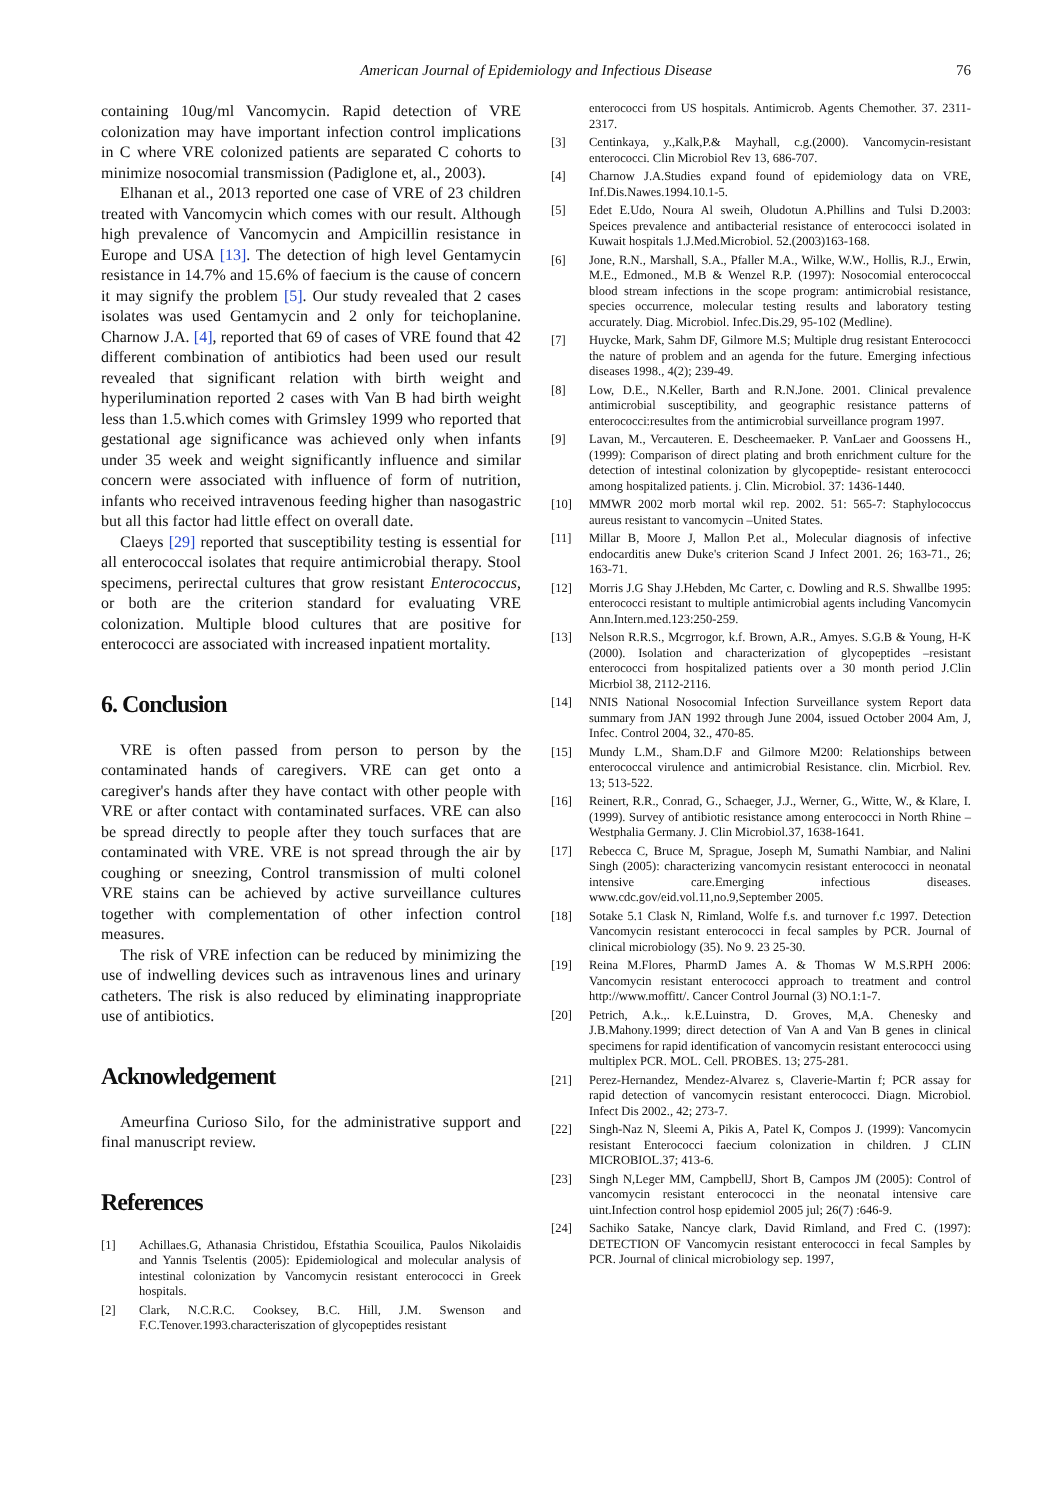American Journal of Epidemiology and Infectious Disease 76
containing 10ug/ml Vancomycin. Rapid detection of VRE colonization may have important infection control implications in C where VRE colonized patients are separated C cohorts to minimize nosocomial transmission (Padiglone et, al., 2003).
Elhanan et al., 2013 reported one case of VRE of 23 children treated with Vancomycin which comes with our result. Although high prevalence of Vancomycin and Ampicillin resistance in Europe and USA [13]. The detection of high level Gentamycin resistance in 14.7% and 15.6% of faecium is the cause of concern it may signify the problem [5]. Our study revealed that 2 cases isolates was used Gentamycin and 2 only for teichoplanine. Charnow J.A. [4], reported that 69 of cases of VRE found that 42 different combination of antibiotics had been used our result revealed that significant relation with birth weight and hyperilumination reported 2 cases with Van B had birth weight less than 1.5.which comes with Grimsley 1999 who reported that gestational age significance was achieved only when infants under 35 week and weight significantly influence and similar concern were associated with influence of form of nutrition, infants who received intravenous feeding higher than nasogastric but all this factor had little effect on overall date.
Claeys [29] reported that susceptibility testing is essential for all enterococcal isolates that require antimicrobial therapy. Stool specimens, perirectal cultures that grow resistant Enterococcus, or both are the criterion standard for evaluating VRE colonization. Multiple blood cultures that are positive for enterococci are associated with increased inpatient mortality.
6. Conclusion
VRE is often passed from person to person by the contaminated hands of caregivers. VRE can get onto a caregiver's hands after they have contact with other people with VRE or after contact with contaminated surfaces. VRE can also be spread directly to people after they touch surfaces that are contaminated with VRE. VRE is not spread through the air by coughing or sneezing, Control transmission of multi colonel VRE stains can be achieved by active surveillance cultures together with complementation of other infection control measures.
The risk of VRE infection can be reduced by minimizing the use of indwelling devices such as intravenous lines and urinary catheters. The risk is also reduced by eliminating inappropriate use of antibiotics.
Acknowledgement
Ameurfina Curioso Silo, for the administrative support and final manuscript review.
References
[1] Achillaes.G, Athanasia Christidou, Efstathia Scouilica, Paulos Nikolaidis and Yannis Tselentis (2005): Epidemiological and molecular analysis of intestinal colonization by Vancomycin resistant enterococci in Greek hospitals.
[2] Clark, N.C.R.C. Cooksey, B.C. Hill, J.M. Swenson and F.C.Tenover.1993.characteriszation of glycopeptides resistant
enterococci from US hospitals. Antimicrob. Agents Chemother. 37. 2311-2317.
[3] Centinkaya, y.,Kalk,P.& Mayhall, c.g.(2000). Vancomycin-resistant enterococci. Clin Microbiol Rev 13, 686-707.
[4] Charnow J.A.Studies expand found of epidemiology data on VRE, Inf.Dis.Nawes.1994.10.1-5.
[5] Edet E.Udo, Noura Al sweih, Oludotun A.Phillins and Tulsi D.2003: Speices prevalence and antibacterial resistance of enterococci isolated in Kuwait hospitals 1.J.Med.Microbiol. 52.(2003)163-168.
[6] Jone, R.N., Marshall, S.A., Pfaller M.A., Wilke, W.W., Hollis, R.J., Erwin, M.E., Edmoned., M.B & Wenzel R.P. (1997): Nosocomial enterococcal blood stream infections in the scope program: antimicrobial resistance, species occurrence, molecular testing results and laboratory testing accurately. Diag. Microbiol. Infec.Dis.29, 95-102 (Medline).
[7] Huycke, Mark, Sahm DF, Gilmore M.S; Multiple drug resistant Enterococci the nature of problem and an agenda for the future. Emerging infectious diseases 1998., 4(2); 239-49.
[8] Low, D.E., N.Keller, Barth and R.N.Jone. 2001. Clinical prevalence antimicrobial susceptibility, and geographic resistance patterns of enterococci:resultes from the antimicrobial surveillance program 1997.
[9] Lavan, M., Vercauteren. E. Descheemaeker. P. VanLaer and Goossens H., (1999): Comparison of direct plating and broth enrichment culture for the detection of intestinal colonization by glycopeptide- resistant enterococci among hospitalized patients. j. Clin. Microbiol. 37: 1436-1440.
[10] MMWR 2002 morb mortal wkil rep. 2002. 51: 565-7: Staphylococcus aureus resistant to vancomycin –United States.
[11] Millar B, Moore J, Mallon P.et al., Molecular diagnosis of infective endocarditis anew Duke's criterion Scand J Infect 2001. 26; 163-71., 26; 163-71.
[12] Morris J.G Shay J.Hebden, Mc Carter, c. Dowling and R.S. Shwallbe 1995: enterococci resistant to multiple antimicrobial agents including Vancomycin Ann.Intern.med.123:250-259.
[13] Nelson R.R.S., Mcgrrogor, k.f. Brown, A.R., Amyes. S.G.B & Young, H-K (2000). Isolation and characterization of glycopeptides –resistant enterococci from hospitalized patients over a 30 month period J.Clin Micrbiol 38, 2112-2116.
[14] NNIS National Nosocomial Infection Surveillance system Report data summary from JAN 1992 through June 2004, issued October 2004 Am, J, Infec. Control 2004, 32., 470-85.
[15] Mundy L.M., Sham.D.F and Gilmore M200: Relationships between enterococcal virulence and antimicrobial Resistance. clin. Micrbiol. Rev. 13; 513-522.
[16] Reinert, R.R., Conrad, G., Schaeger, J.J., Werner, G., Witte, W., & Klare, I. (1999). Survey of antibiotic resistance among enterococci in North Rhine –Westphalia Germany. J. Clin Microbiol.37, 1638-1641.
[17] Rebecca C, Bruce M, Sprague, Joseph M, Sumathi Nambiar, and Nalini Singh (2005): characterizing vancomycin resistant enterococci in neonatal intensive care.Emerging infectious diseases. www.cdc.gov/eid.vol.11,no.9,September 2005.
[18] Sotake 5.1 Clask N, Rimland, Wolfe f.s. and turnover f.c 1997. Detection Vancomycin resistant enterococci in fecal samples by PCR. Journal of clinical microbiology (35). No 9. 23 25-30.
[19] Reina M.Flores, PharmD James A. & Thomas W M.S.RPH 2006: Vancomycin resistant enterococci approach to treatment and control http://www.moffitt/. Cancer Control Journal (3) NO.1:1-7.
[20] Petrich, A.k.,. k.E.Luinstra, D. Groves, M,A. Chenesky and J.B.Mahony.1999; direct detection of Van A and Van B genes in clinical specimens for rapid identification of vancomycin resistant enterococci using multiplex PCR. MOL. Cell. PROBES. 13; 275-281.
[21] Perez-Hernandez, Mendez-Alvarez s, Claverie-Martin f; PCR assay for rapid detection of vancomycin resistant enterococci. Diagn. Microbiol. Infect Dis 2002., 42; 273-7.
[22] Singh-Naz N, Sleemi A, Pikis A, Patel K, Compos J. (1999): Vancomycin resistant Enterococci faecium colonization in children. J CLIN MICROBIOL.37; 413-6.
[23] Singh N,Leger MM, CampbellJ, Short B, Campos JM (2005): Control of vancomycin resistant enterococci in the neonatal intensive care uint.Infection control hosp epidemiol 2005 jul; 26(7) :646-9.
[24] Sachiko Satake, Nancye clark, David Rimland, and Fred C. (1997): DETECTION OF Vancomycin resistant enterococci in fecal Samples by PCR. Journal of clinical microbiology sep. 1997,